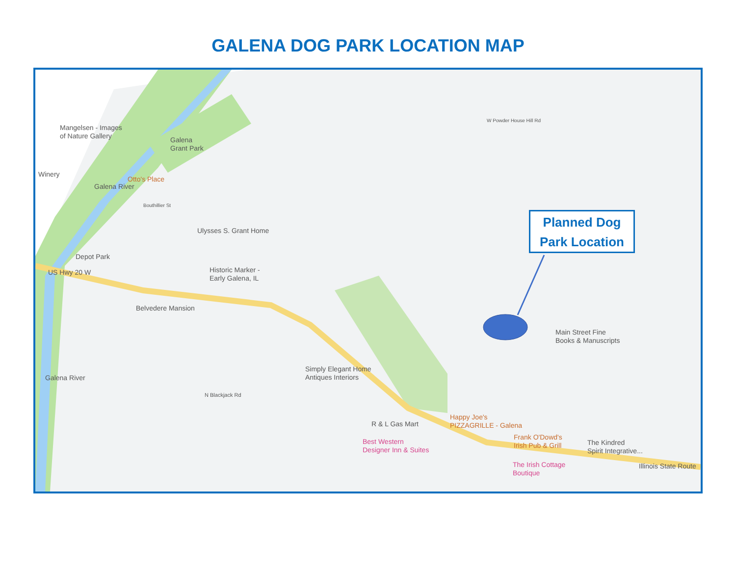GALENA DOG PARK LOCATION MAP
Mangelsen - Images
of Nature Gallery
Winery
Galena
Grant Park
Otto's Place
Ulysses S. Grant Home
Depot Park
US Hwy 20 W
Historic Marker -
Early Galena, IL
Belvedere Mansion
Galena River
Galena River
Simply Elegant Home
Antiques Interiors
R & L Gas Mart
Happy Joe's
PIZZAGRILLE - Galena
Frank O'Dowd's
Irish Pub & Grill
Best Western
Designer Inn & Suites
The Irish Cottage
Boutique
The Kindred
Spirit Integrative...
Illinois State Route
Main Street Fine
Books & Manuscripts
W Powder House Hill Rd
Bouthillier St
N Blackjack Rd
Planned Dog
Park Location